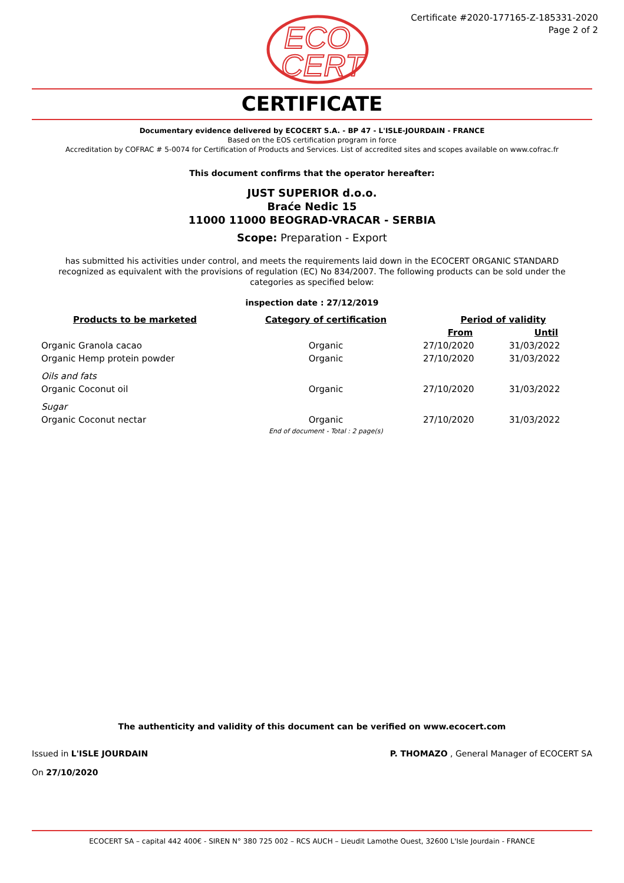ECO
CERT
Certificate #2020-177165-Z-185331-2020
Page 2 of 2
CERTIFICATE
Documentary evidence delivered by ECOCERT S.A. - BP 47 - L'ISLE-JOURDAIN - FRANCE
Based on the EOS certification program in force
Accreditation by COFRAC # 5-0074 for Certification of Products and Services. List of accredited sites and scopes available on www.cofrac.fr
This document confirms that the operator hereafter:
JUST SUPERIOR d.o.o.
Braće Nedic 15
11000 11000 BEOGRAD-VRACAR - SERBIA
Scope: Preparation - Export
has submitted his activities under control, and meets the requirements laid down in the ECOCERT ORGANIC STANDARD recognized as equivalent with the provisions of regulation (EC) No 834/2007. The following products can be sold under the categories as specified below:
inspection date : 27/12/2019
| Products to be marketed | Category of certification | Period of validity | |
| --- | --- | --- | --- |
| | | From | Until |
| Organic Granola cacao | Organic | 27/10/2020 | 31/03/2022 |
| Organic Hemp protein powder | Organic | 27/10/2020 | 31/03/2022 |
| Oils and fats | | | |
| Organic Coconut oil | Organic | 27/10/2020 | 31/03/2022 |
| Sugar | | | |
| Organic Coconut nectar | Organic | 27/10/2020 | 31/03/2022 |
| | End of document - Total : 2 page(s) | | |
The authenticity and validity of this document can be verified on www.ecocert.com
Issued in L'ISLE JOURDAIN
On 27/10/2020
P. THOMAZO , General Manager of ECOCERT SA
ECOCERT SA – capital 442 400€ - SIREN N° 380 725 002 – RCS AUCH – Lieudit Lamothe Ouest, 32600 L'Isle Jourdain - FRANCE